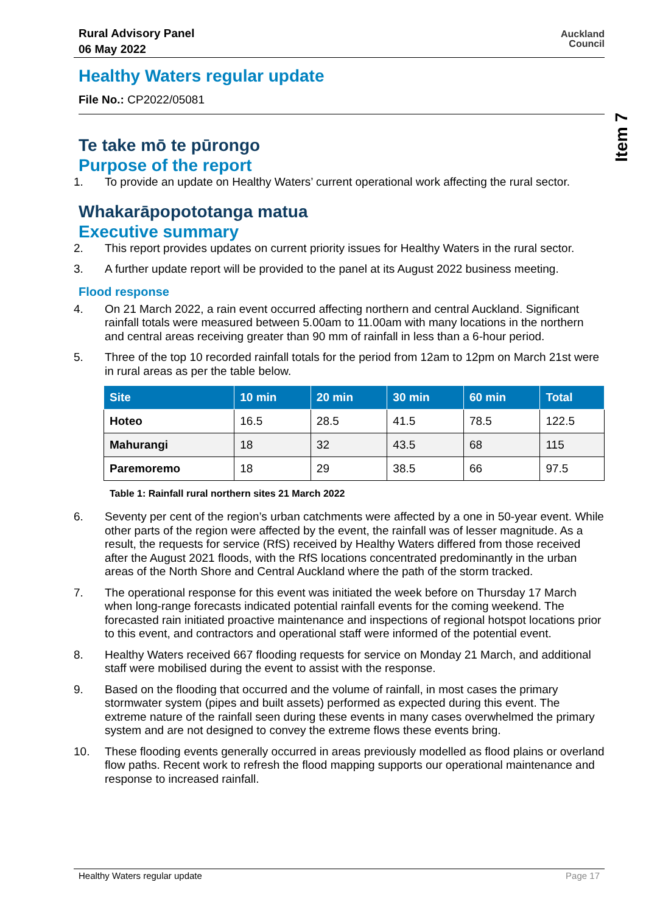Rural Advisory Panel
06 May 2022
Auckland
Council
Healthy Waters regular update
File No.: CP2022/05081
Te take mō te pūrongo
Purpose of the report
1. To provide an update on Healthy Waters’ current operational work affecting the rural sector.
Whakarāpopototanga matua
Executive summary
2. This report provides updates on current priority issues for Healthy Waters in the rural sector.
3. A further update report will be provided to the panel at its August 2022 business meeting.
Flood response
4. On 21 March 2022, a rain event occurred affecting northern and central Auckland. Significant rainfall totals were measured between 5.00am to 11.00am with many locations in the northern and central areas receiving greater than 90 mm of rainfall in less than a 6-hour period.
5. Three of the top 10 recorded rainfall totals for the period from 12am to 12pm on March 21st were in rural areas as per the table below.
| Site | 10 min | 20 min | 30 min | 60 min | Total |
| --- | --- | --- | --- | --- | --- |
| Hoteo | 16.5 | 28.5 | 41.5 | 78.5 | 122.5 |
| Mahurangi | 18 | 32 | 43.5 | 68 | 115 |
| Paremoremo | 18 | 29 | 38.5 | 66 | 97.5 |
Table 1: Rainfall rural northern sites 21 March 2022
6. Seventy per cent of the region’s urban catchments were affected by a one in 50-year event. While other parts of the region were affected by the event, the rainfall was of lesser magnitude. As a result, the requests for service (RfS) received by Healthy Waters differed from those received after the August 2021 floods, with the RfS locations concentrated predominantly in the urban areas of the North Shore and Central Auckland where the path of the storm tracked.
7. The operational response for this event was initiated the week before on Thursday 17 March when long-range forecasts indicated potential rainfall events for the coming weekend. The forecasted rain initiated proactive maintenance and inspections of regional hotspot locations prior to this event, and contractors and operational staff were informed of the potential event.
8. Healthy Waters received 667 flooding requests for service on Monday 21 March, and additional staff were mobilised during the event to assist with the response.
9. Based on the flooding that occurred and the volume of rainfall, in most cases the primary stormwater system (pipes and built assets) performed as expected during this event. The extreme nature of the rainfall seen during these events in many cases overwhelmed the primary system and are not designed to convey the extreme flows these events bring.
10. These flooding events generally occurred in areas previously modelled as flood plains or overland flow paths. Recent work to refresh the flood mapping supports our operational maintenance and response to increased rainfall.
Item 7
Healthy Waters regular update Page 17